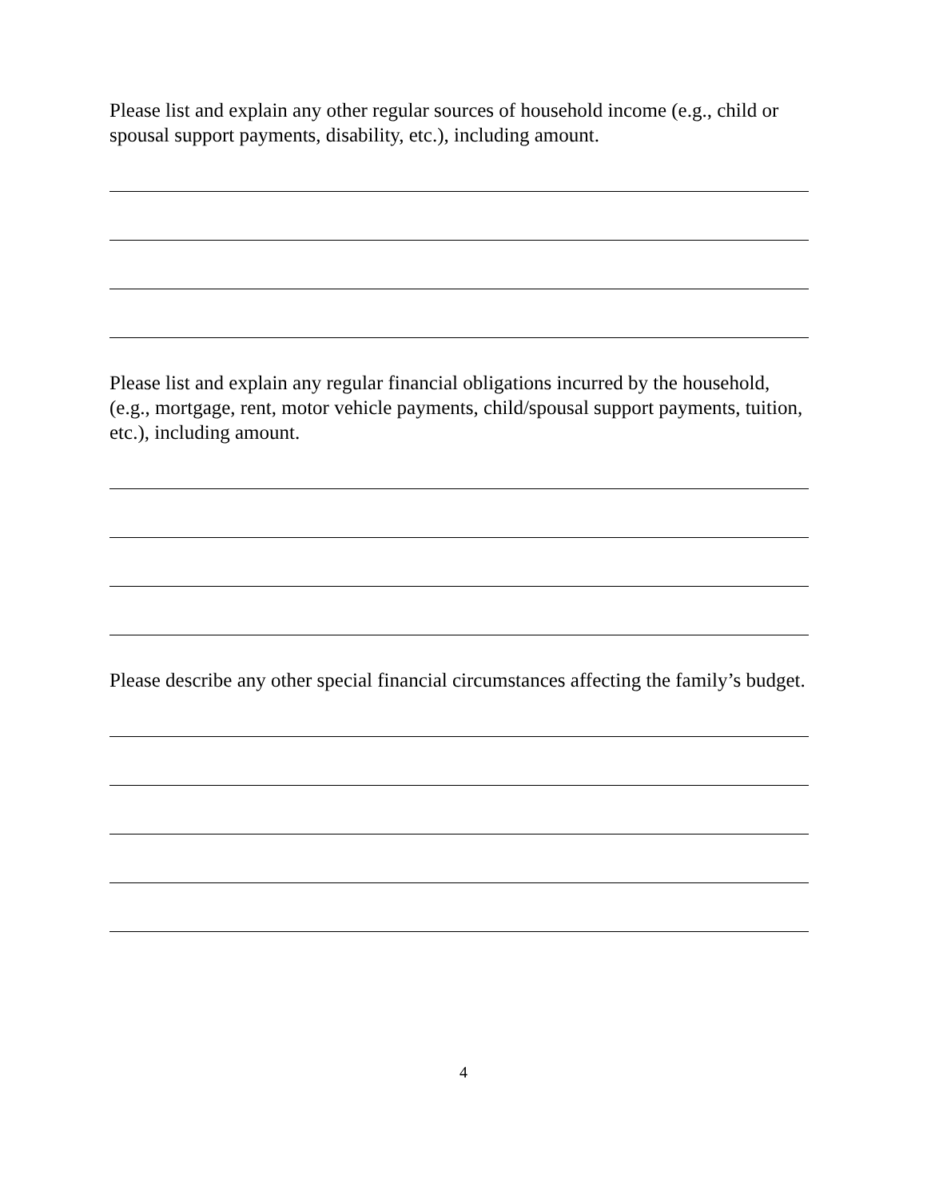Please list and explain any other regular sources of household income (e.g., child or spousal support payments, disability, etc.), including amount.
Please list and explain any regular financial obligations incurred by the household, (e.g., mortgage, rent, motor vehicle payments, child/spousal support payments, tuition, etc.), including amount.
Please describe any other special financial circumstances affecting the family’s budget.
4